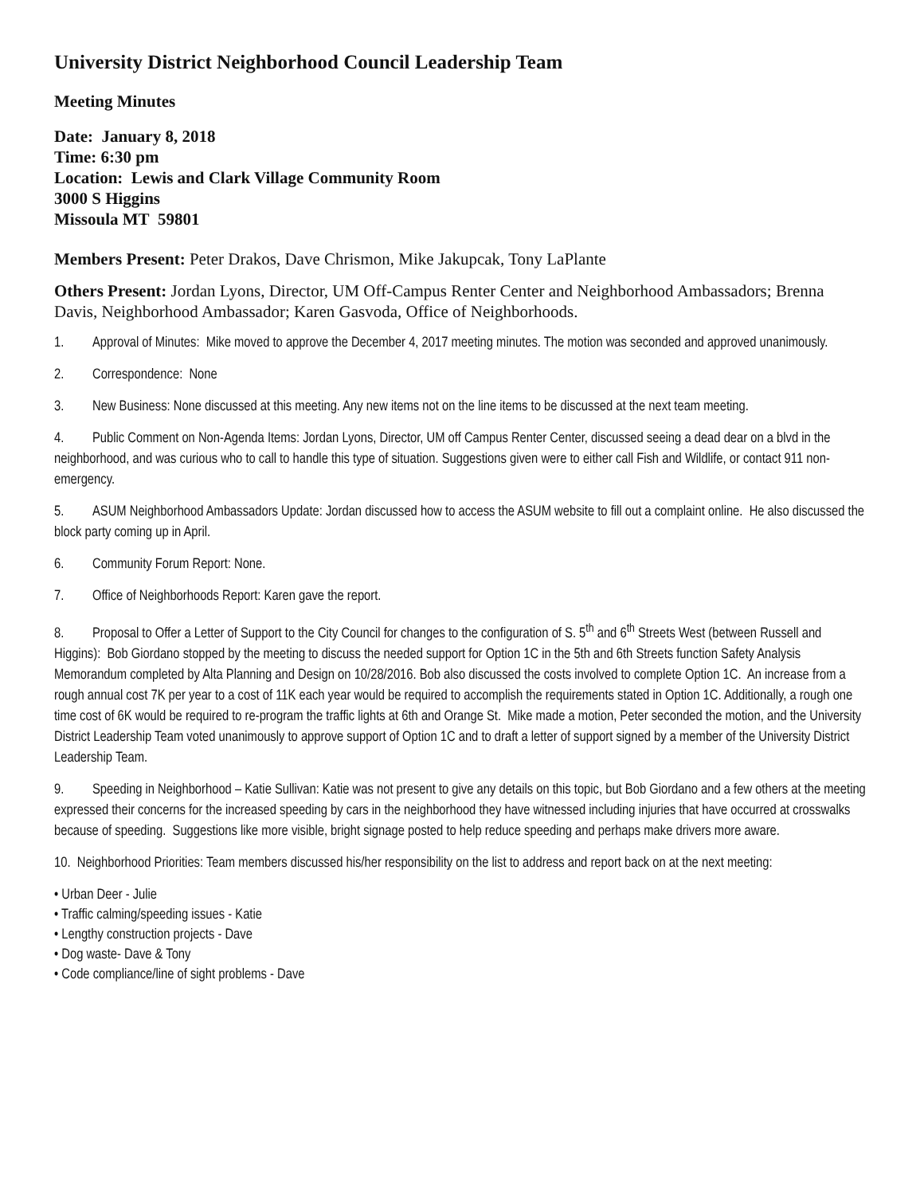University District Neighborhood Council Leadership Team
Meeting Minutes
Date: January 8, 2018
Time: 6:30 pm
Location: Lewis and Clark Village Community Room
3000 S Higgins
Missoula MT 59801
Members Present: Peter Drakos, Dave Chrismon, Mike Jakupcak, Tony LaPlante
Others Present: Jordan Lyons, Director, UM Off-Campus Renter Center and Neighborhood Ambassadors; Brenna Davis, Neighborhood Ambassador; Karen Gasvoda, Office of Neighborhoods.
1. Approval of Minutes: Mike moved to approve the December 4, 2017 meeting minutes. The motion was seconded and approved unanimously.
2. Correspondence: None
3. New Business: None discussed at this meeting. Any new items not on the line items to be discussed at the next team meeting.
4. Public Comment on Non-Agenda Items: Jordan Lyons, Director, UM off Campus Renter Center, discussed seeing a dead dear on a blvd in the neighborhood, and was curious who to call to handle this type of situation. Suggestions given were to either call Fish and Wildlife, or contact 911 non-emergency.
5. ASUM Neighborhood Ambassadors Update: Jordan discussed how to access the ASUM website to fill out a complaint online. He also discussed the block party coming up in April.
6. Community Forum Report: None.
7. Office of Neighborhoods Report: Karen gave the report.
8. Proposal to Offer a Letter of Support to the City Council for changes to the configuration of S. 5<sup>th</sup> and 6<sup>th</sup> Streets West (between Russell and Higgins): Bob Giordano stopped by the meeting to discuss the needed support for Option 1C in the 5th and 6th Streets function Safety Analysis Memorandum completed by Alta Planning and Design on 10/28/2016. Bob also discussed the costs involved to complete Option 1C. An increase from a rough annual cost 7K per year to a cost of 11K each year would be required to accomplish the requirements stated in Option 1C. Additionally, a rough one time cost of 6K would be required to re-program the traffic lights at 6th and Orange St. Mike made a motion, Peter seconded the motion, and the University District Leadership Team voted unanimously to approve support of Option 1C and to draft a letter of support signed by a member of the University District Leadership Team.
9. Speeding in Neighborhood – Katie Sullivan: Katie was not present to give any details on this topic, but Bob Giordano and a few others at the meeting expressed their concerns for the increased speeding by cars in the neighborhood they have witnessed including injuries that have occurred at crosswalks because of speeding. Suggestions like more visible, bright signage posted to help reduce speeding and perhaps make drivers more aware.
10. Neighborhood Priorities: Team members discussed his/her responsibility on the list to address and report back on at the next meeting:
• Urban Deer - Julie
• Traffic calming/speeding issues - Katie
• Lengthy construction projects - Dave
• Dog waste- Dave & Tony
• Code compliance/line of sight problems - Dave